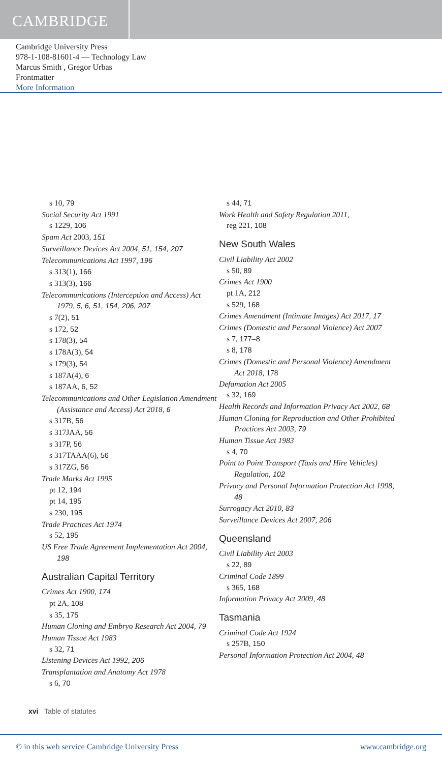CAMBRIDGE
Cambridge University Press
978-1-108-81601-4 — Technology Law
Marcus Smith , Gregor Urbas
Frontmatter
More Information
s 10, 79
Social Security Act 1991
s 1229, 106
Spam Act 2003, 151
Surveillance Devices Act 2004, 51, 154, 207
Telecommunications Act 1997, 196
s 313(1), 166
s 313(3), 166
Telecommunications (Interception and Access) Act 1979, 5, 6, 51, 154, 206, 207
s 7(2), 51
s 172, 52
s 178(3), 54
s 178A(3), 54
s 179(3), 54
s 187A(4), 6
s 187AA, 6, 52
Telecommunications and Other Legislation Amendment (Assistance and Access) Act 2018, 6
s 317B, 56
s 317JAA, 56
s 317P, 56
s 317TAAA(6), 56
s 317ZG, 56
Trade Marks Act 1995
pt 12, 194
pt 14, 195
s 230, 195
Trade Practices Act 1974
s 52, 195
US Free Trade Agreement Implementation Act 2004, 198
Australian Capital Territory
Crimes Act 1900, 174
pt 2A, 108
s 35, 175
Human Cloning and Embryo Research Act 2004, 79
Human Tissue Act 1983
s 32, 71
Listening Devices Act 1992, 206
Transplantation and Anatomy Act 1978
s 6, 70
s 44, 71
Work Health and Safety Regulation 2011,
reg 221, 108
New South Wales
Civil Liability Act 2002
s 50, 89
Crimes Act 1900
pt 1A, 212
s 529, 168
Crimes Amendment (Intimate Images) Act 2017, 17
Crimes (Domestic and Personal Violence) Act 2007
s 7, 177–8
s 8, 178
Crimes (Domestic and Personal Violence) Amendment Act 2018, 178
Defamation Act 2005
s 32, 169
Health Records and Information Privacy Act 2002, 68
Human Cloning for Reproduction and Other Prohibited Practices Act 2003, 79
Human Tissue Act 1983
s 4, 70
Point to Point Transport (Taxis and Hire Vehicles) Regulation, 102
Privacy and Personal Information Protection Act 1998, 48
Surrogacy Act 2010, 83
Surveillance Devices Act 2007, 206
Queensland
Civil Liability Act 2003
s 22, 89
Criminal Code 1899
s 365, 168
Information Privacy Act 2009, 48
Tasmania
Criminal Code Act 1924
s 257B, 150
Personal Information Protection Act 2004, 48
xvi Table of statutes
© in this web service Cambridge University Press www.cambridge.org